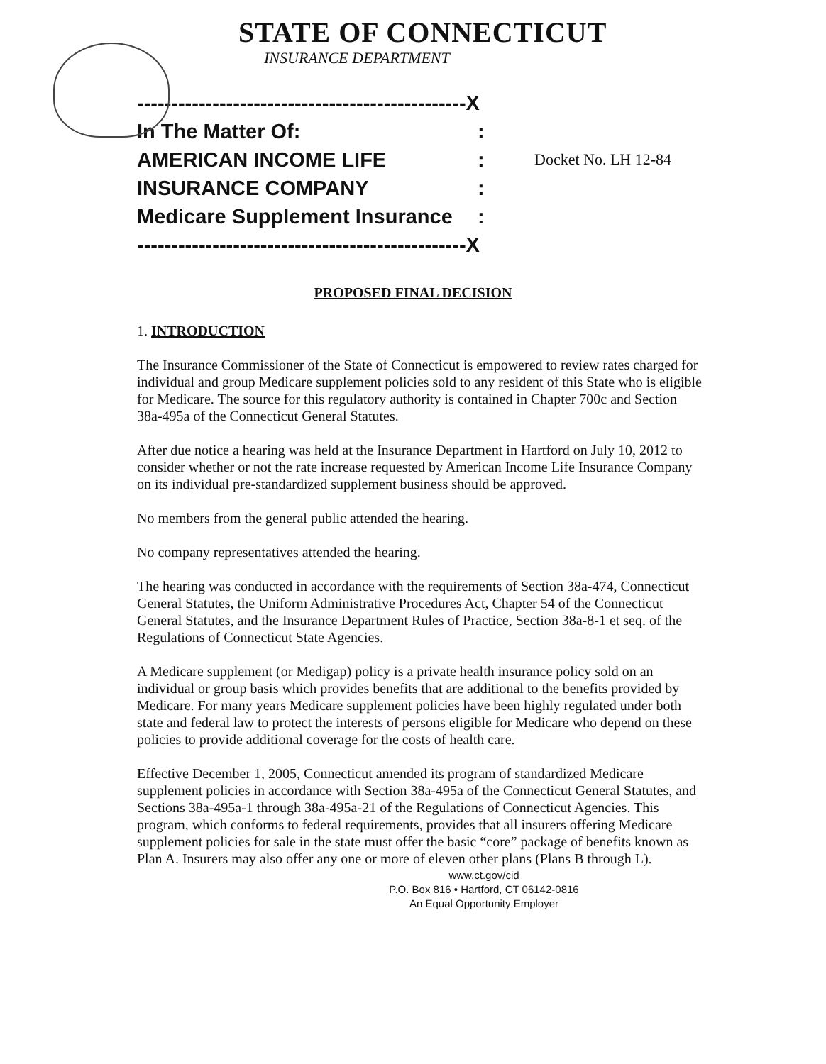STATE OF CONNECTICUT
INSURANCE DEPARTMENT
------------------------------------------------X
In The Matter Of::
AMERICAN INCOME LIFE: Docket No. LH 12-84
INSURANCE COMPANY:
Medicare Supplement Insurance:
------------------------------------------------X
PROPOSED FINAL DECISION
1. INTRODUCTION
The Insurance Commissioner of the State of Connecticut is empowered to review rates charged for individual and group Medicare supplement policies sold to any resident of this State who is eligible for Medicare. The source for this regulatory authority is contained in Chapter 700c and Section 38a-495a of the Connecticut General Statutes.
After due notice a hearing was held at the Insurance Department in Hartford on July 10, 2012 to consider whether or not the rate increase requested by American Income Life Insurance Company on its individual pre-standardized supplement business should be approved.
No members from the general public attended the hearing.
No company representatives attended the hearing.
The hearing was conducted in accordance with the requirements of Section 38a-474, Connecticut General Statutes, the Uniform Administrative Procedures Act, Chapter 54 of the Connecticut General Statutes, and the Insurance Department Rules of Practice, Section 38a-8-1 et seq. of the Regulations of Connecticut State Agencies.
A Medicare supplement (or Medigap) policy is a private health insurance policy sold on an individual or group basis which provides benefits that are additional to the benefits provided by Medicare. For many years Medicare supplement policies have been highly regulated under both state and federal law to protect the interests of persons eligible for Medicare who depend on these policies to provide additional coverage for the costs of health care.
Effective December 1, 2005, Connecticut amended its program of standardized Medicare supplement policies in accordance with Section 38a-495a of the Connecticut General Statutes, and Sections 38a-495a-1 through 38a-495a-21 of the Regulations of Connecticut Agencies. This program, which conforms to federal requirements, provides that all insurers offering Medicare supplement policies for sale in the state must offer the basic “core” package of benefits known as Plan A. Insurers may also offer any one or more of eleven other plans (Plans B through L).
www.ct.gov/cid
P.O. Box 816 • Hartford, CT 06142-0816
An Equal Opportunity Employer